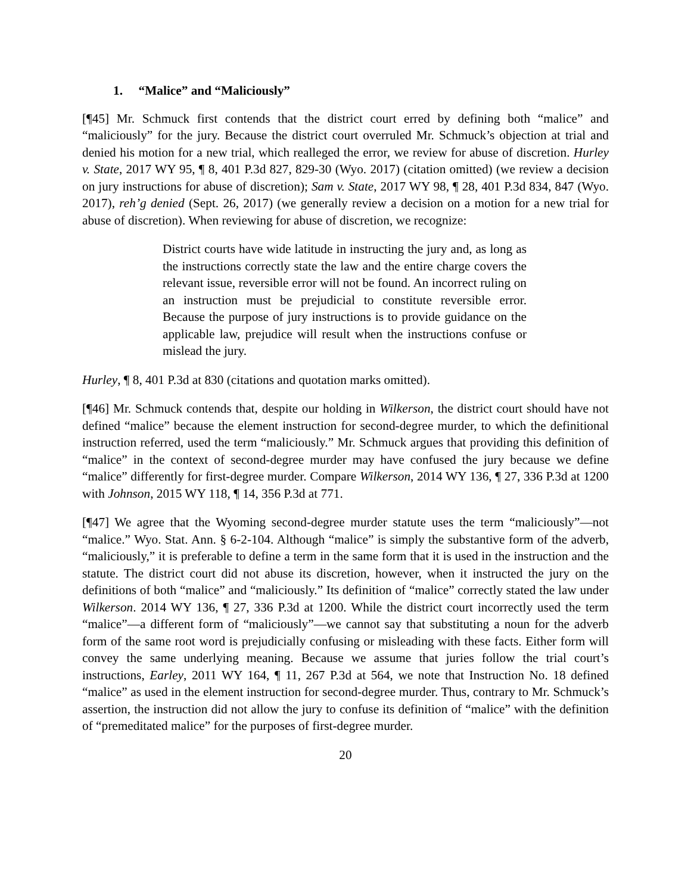1. “Malice” and “Maliciously”
[¶45] Mr. Schmuck first contends that the district court erred by defining both “malice” and “maliciously” for the jury. Because the district court overruled Mr. Schmuck’s objection at trial and denied his motion for a new trial, which realleged the error, we review for abuse of discretion. Hurley v. State, 2017 WY 95, ¶ 8, 401 P.3d 827, 829-30 (Wyo. 2017) (citation omitted) (we review a decision on jury instructions for abuse of discretion); Sam v. State, 2017 WY 98, ¶ 28, 401 P.3d 834, 847 (Wyo. 2017), reh’g denied (Sept. 26, 2017) (we generally review a decision on a motion for a new trial for abuse of discretion). When reviewing for abuse of discretion, we recognize:
District courts have wide latitude in instructing the jury and, as long as the instructions correctly state the law and the entire charge covers the relevant issue, reversible error will not be found. An incorrect ruling on an instruction must be prejudicial to constitute reversible error. Because the purpose of jury instructions is to provide guidance on the applicable law, prejudice will result when the instructions confuse or mislead the jury.
Hurley, ¶ 8, 401 P.3d at 830 (citations and quotation marks omitted).
[¶46] Mr. Schmuck contends that, despite our holding in Wilkerson, the district court should have not defined “malice” because the element instruction for second-degree murder, to which the definitional instruction referred, used the term “maliciously.” Mr. Schmuck argues that providing this definition of “malice” in the context of second-degree murder may have confused the jury because we define “malice” differently for first-degree murder. Compare Wilkerson, 2014 WY 136, ¶ 27, 336 P.3d at 1200 with Johnson, 2015 WY 118, ¶ 14, 356 P.3d at 771.
[¶47] We agree that the Wyoming second-degree murder statute uses the term “maliciously”—not “malice.” Wyo. Stat. Ann. § 6-2-104. Although “malice” is simply the substantive form of the adverb, “maliciously,” it is preferable to define a term in the same form that it is used in the instruction and the statute. The district court did not abuse its discretion, however, when it instructed the jury on the definitions of both “malice” and “maliciously.” Its definition of “malice” correctly stated the law under Wilkerson. 2014 WY 136, ¶ 27, 336 P.3d at 1200. While the district court incorrectly used the term “malice”—a different form of “maliciously”—we cannot say that substituting a noun for the adverb form of the same root word is prejudicially confusing or misleading with these facts. Either form will convey the same underlying meaning. Because we assume that juries follow the trial court’s instructions, Earley, 2011 WY 164, ¶ 11, 267 P.3d at 564, we note that Instruction No. 18 defined “malice” as used in the element instruction for second-degree murder. Thus, contrary to Mr. Schmuck’s assertion, the instruction did not allow the jury to confuse its definition of “malice” with the definition of “premeditated malice” for the purposes of first-degree murder.
20